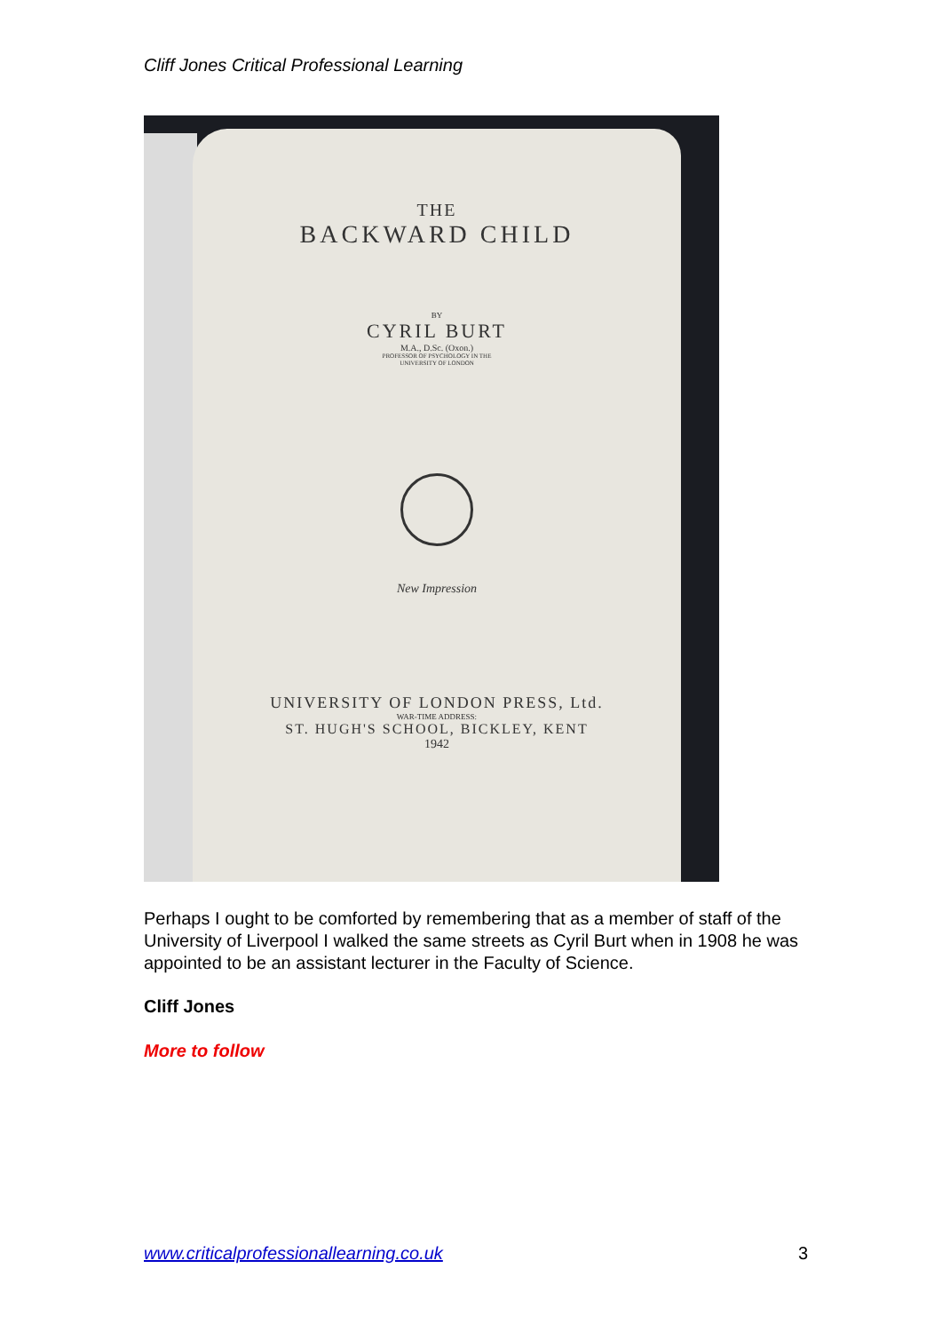Cliff Jones Critical Professional Learning
THE
BACKWARD CHILD
BY
CYRIL BURT
M.A., D.Sc. (Oxon.)
PROFESSOR OF PSYCHOLOGY IN THE
UNIVERSITY OF LONDON
New Impression
UNIVERSITY OF LONDON PRESS, Ltd.
WAR-TIME ADDRESS:
ST. HUGH'S SCHOOL, BICKLEY, KENT
1942
Perhaps I ought to be comforted by remembering that as a member of staff of the University of Liverpool I walked the same streets as Cyril Burt when in 1908 he was appointed to be an assistant lecturer in the Faculty of Science.
Cliff Jones
More to follow
www.criticalprofessionallearning.co.uk 3